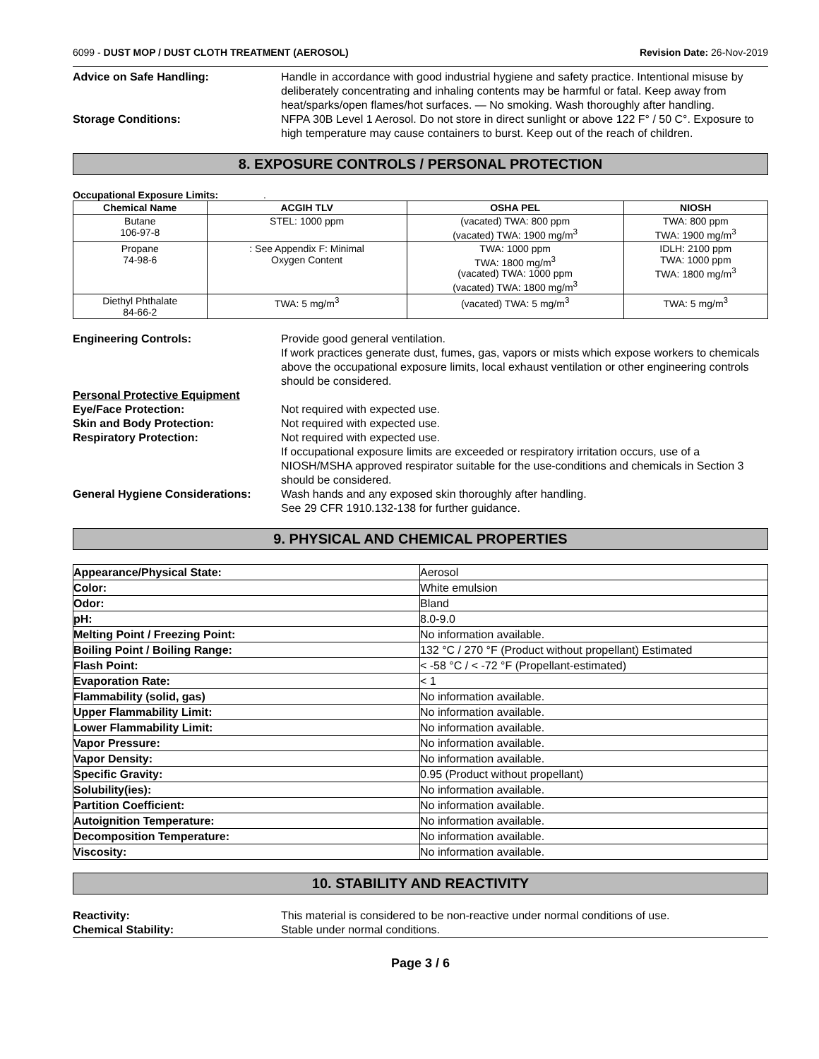6099 - DUST MOP / DUST CLOTH TREATMENT (AEROSOL) Revision Date: 26-Nov-2019
Advice on Safe Handling: Handle in accordance with good industrial hygiene and safety practice. Intentional misuse by deliberately concentrating and inhaling contents may be harmful or fatal. Keep away from heat/sparks/open flames/hot surfaces. — No smoking. Wash thoroughly after handling.
Storage Conditions: NFPA 30B Level 1 Aerosol. Do not store in direct sunlight or above 122 F° / 50 C°. Exposure to high temperature may cause containers to burst. Keep out of the reach of children.
8. EXPOSURE CONTROLS / PERSONAL PROTECTION
Occupational Exposure Limits: .
| Chemical Name | ACGIH TLV | OSHA PEL | NIOSH |
| --- | --- | --- | --- |
| Butane 106-97-8 | STEL: 1000 ppm | (vacated) TWA: 800 ppm (vacated) TWA: 1900 mg/m<sup>3</sup> | TWA: 800 ppm TWA: 1900 mg/m<sup>3</sup> |
| Propane 74-98-6 | : See Appendix F: Minimal Oxygen Content | TWA: 1000 ppm TWA: 1800 mg/m<sup>3</sup> (vacated) TWA: 1000 ppm (vacated) TWA: 1800 mg/m<sup>3</sup> | IDLH: 2100 ppm TWA: 1000 ppm TWA: 1800 mg/m<sup>3</sup> |
| Diethyl Phthalate 84-66-2 | TWA: 5 mg/m<sup>3</sup> | (vacated) TWA: 5 mg/m<sup>3</sup> | TWA: 5 mg/m<sup>3</sup> |
Engineering Controls: Provide good general ventilation.
If work practices generate dust, fumes, gas, vapors or mists which expose workers to chemicals above the occupational exposure limits, local exhaust ventilation or other engineering controls should be considered.
Personal Protective Equipment
Eye/Face Protection: Not required with expected use.
Skin and Body Protection: Not required with expected use.
Respiratory Protection: Not required with expected use.
If occupational exposure limits are exceeded or respiratory irritation occurs, use of a NIOSH/MSHA approved respirator suitable for the use-conditions and chemicals in Section 3 should be considered.
General Hygiene Considerations:
Wash hands and any exposed skin thoroughly after handling.
See 29 CFR 1910.132-138 for further guidance.
9. PHYSICAL AND CHEMICAL PROPERTIES
| Appearance/Physical State: | Aerosol |
| Color: | White emulsion |
| Odor: | Bland |
| pH: | 8.0-9.0 |
| Melting Point / Freezing Point: | No information available. |
| Boiling Point / Boiling Range: | 132 °C / 270 °F (Product without propellant) Estimated |
| Flash Point: | < -58 °C / < -72 °F (Propellant-estimated) |
| Evaporation Rate: | < 1 |
| Flammability (solid, gas) | No information available. |
| Upper Flammability Limit: | No information available. |
| Lower Flammability Limit: | No information available. |
| Vapor Pressure: | No information available. |
| Vapor Density: | No information available. |
| Specific Gravity: | 0.95 (Product without propellant) |
| Solubility(ies): | No information available. |
| Partition Coefficient: | No information available. |
| Autoignition Temperature: | No information available. |
| Decomposition Temperature: | No information available. |
| Viscosity: | No information available. |
10. STABILITY AND REACTIVITY
Reactivity: This material is considered to be non-reactive under normal conditions of use.
Chemical Stability: Stable under normal conditions.
Page 3 / 6